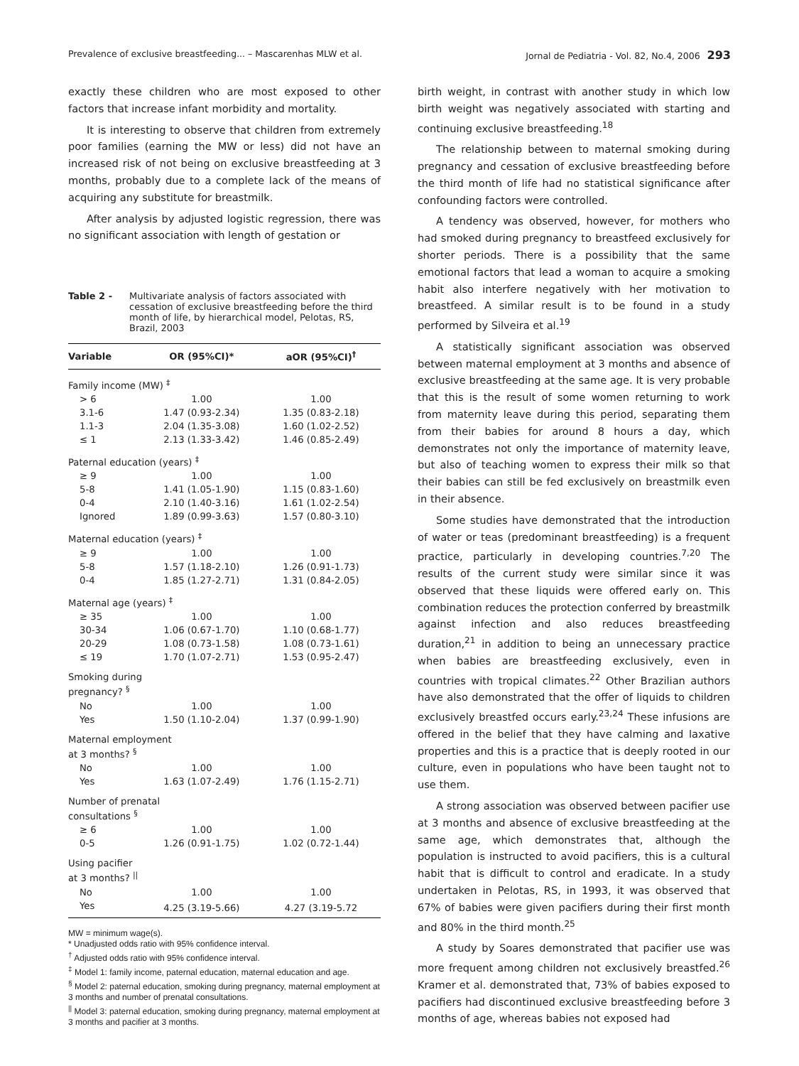Prevalence of exclusive breastfeeding... – Mascarenhas MLW et al. Jornal de Pediatria - Vol. 82, No.4, 2006 293
exactly these children who are most exposed to other factors that increase infant morbidity and mortality.
It is interesting to observe that children from extremely poor families (earning the MW or less) did not have an increased risk of not being on exclusive breastfeeding at 3 months, probably due to a complete lack of the means of acquiring any substitute for breastmilk.
After analysis by adjusted logistic regression, there was no significant association with length of gestation or
Table 2 - Multivariate analysis of factors associated with cessation of exclusive breastfeeding before the third month of life, by hierarchical model, Pelotas, RS, Brazil, 2003
| Variable | OR (95%CI)* | aOR (95%CI)<sup>†</sup> |
| --- | --- | --- |
| Family income (MW) <sup>‡</sup> | | |
| > 6 | 1.00 | 1.00 |
| 3.1-6 | 1.47 (0.93-2.34) | 1.35 (0.83-2.18) |
| 1.1-3 | 2.04 (1.35-3.08) | 1.60 (1.02-2.52) |
| ≤ 1 | 2.13 (1.33-3.42) | 1.46 (0.85-2.49) |
| Paternal education (years) <sup>‡</sup> | | |
| ≥ 9 | 1.00 | 1.00 |
| 5-8 | 1.41 (1.05-1.90) | 1.15 (0.83-1.60) |
| 0-4 | 2.10 (1.40-3.16) | 1.61 (1.02-2.54) |
| Ignored | 1.89 (0.99-3.63) | 1.57 (0.80-3.10) |
| Maternal education (years) <sup>‡</sup> | | |
| ≥ 9 | 1.00 | 1.00 |
| 5-8 | 1.57 (1.18-2.10) | 1.26 (0.91-1.73) |
| 0-4 | 1.85 (1.27-2.71) | 1.31 (0.84-2.05) |
| Maternal age (years) <sup>‡</sup> | | |
| ≥ 35 | 1.00 | 1.00 |
| 30-34 | 1.06 (0.67-1.70) | 1.10 (0.68-1.77) |
| 20-29 | 1.08 (0.73-1.58) | 1.08 (0.73-1.61) |
| ≤ 19 | 1.70 (1.07-2.71) | 1.53 (0.95-2.47) |
| Smoking during pregnancy? <sup>§</sup> | | |
| No | 1.00 | 1.00 |
| Yes | 1.50 (1.10-2.04) | 1.37 (0.99-1.90) |
| Maternal employment at 3 months? <sup>§</sup> | | |
| No | 1.00 | 1.00 |
| Yes | 1.63 (1.07-2.49) | 1.76 (1.15-2.71) |
| Number of prenatal consultations <sup>§</sup> | | |
| ≥ 6 | 1.00 | 1.00 |
| 0-5 | 1.26 (0.91-1.75) | 1.02 (0.72-1.44) |
| Using pacifier at 3 months? <sup>//</sup> | | |
| No | 1.00 | 1.00 |
| Yes | 4.25 (3.19-5.66) | 4.27 (3.19-5.72 |
MW = minimum wage(s).
* Unadjusted odds ratio with 95% confidence interval.
<sup>†</sup> Adjusted odds ratio with 95% confidence interval.
<sup>‡</sup> Model 1: family income, paternal education, maternal education and age.
<sup>§</sup> Model 2: paternal education, smoking during pregnancy, maternal employment at 3 months and number of prenatal consultations.
<sup>||</sup> Model 3: paternal education, smoking during pregnancy, maternal employment at 3 months and pacifier at 3 months.
birth weight, in contrast with another study in which low birth weight was negatively associated with starting and continuing exclusive breastfeeding.<sup>18</sup>
The relationship between to maternal smoking during pregnancy and cessation of exclusive breastfeeding before the third month of life had no statistical significance after confounding factors were controlled.
A tendency was observed, however, for mothers who had smoked during pregnancy to breastfeed exclusively for shorter periods. There is a possibility that the same emotional factors that lead a woman to acquire a smoking habit also interfere negatively with her motivation to breastfeed. A similar result is to be found in a study performed by Silveira et al.<sup>19</sup>
A statistically significant association was observed between maternal employment at 3 months and absence of exclusive breastfeeding at the same age. It is very probable that this is the result of some women returning to work from maternity leave during this period, separating them from their babies for around 8 hours a day, which demonstrates not only the importance of maternity leave, but also of teaching women to express their milk so that their babies can still be fed exclusively on breastmilk even in their absence.
Some studies have demonstrated that the introduction of water or teas (predominant breastfeeding) is a frequent practice, particularly in developing countries.<sup>7,20</sup> The results of the current study were similar since it was observed that these liquids were offered early on. This combination reduces the protection conferred by breastmilk against infection and also reduces breastfeeding duration,<sup>21</sup> in addition to being an unnecessary practice when babies are breastfeeding exclusively, even in countries with tropical climates.<sup>22</sup> Other Brazilian authors have also demonstrated that the offer of liquids to children exclusively breastfed occurs early.<sup>23,24</sup> These infusions are offered in the belief that they have calming and laxative properties and this is a practice that is deeply rooted in our culture, even in populations who have been taught not to use them.
A strong association was observed between pacifier use at 3 months and absence of exclusive breastfeeding at the same age, which demonstrates that, although the population is instructed to avoid pacifiers, this is a cultural habit that is difficult to control and eradicate. In a study undertaken in Pelotas, RS, in 1993, it was observed that 67% of babies were given pacifiers during their first month and 80% in the third month.<sup>25</sup>
A study by Soares demonstrated that pacifier use was more frequent among children not exclusively breastfed.<sup>26</sup> Kramer et al. demonstrated that, 73% of babies exposed to pacifiers had discontinued exclusive breastfeeding before 3 months of age, whereas babies not exposed had